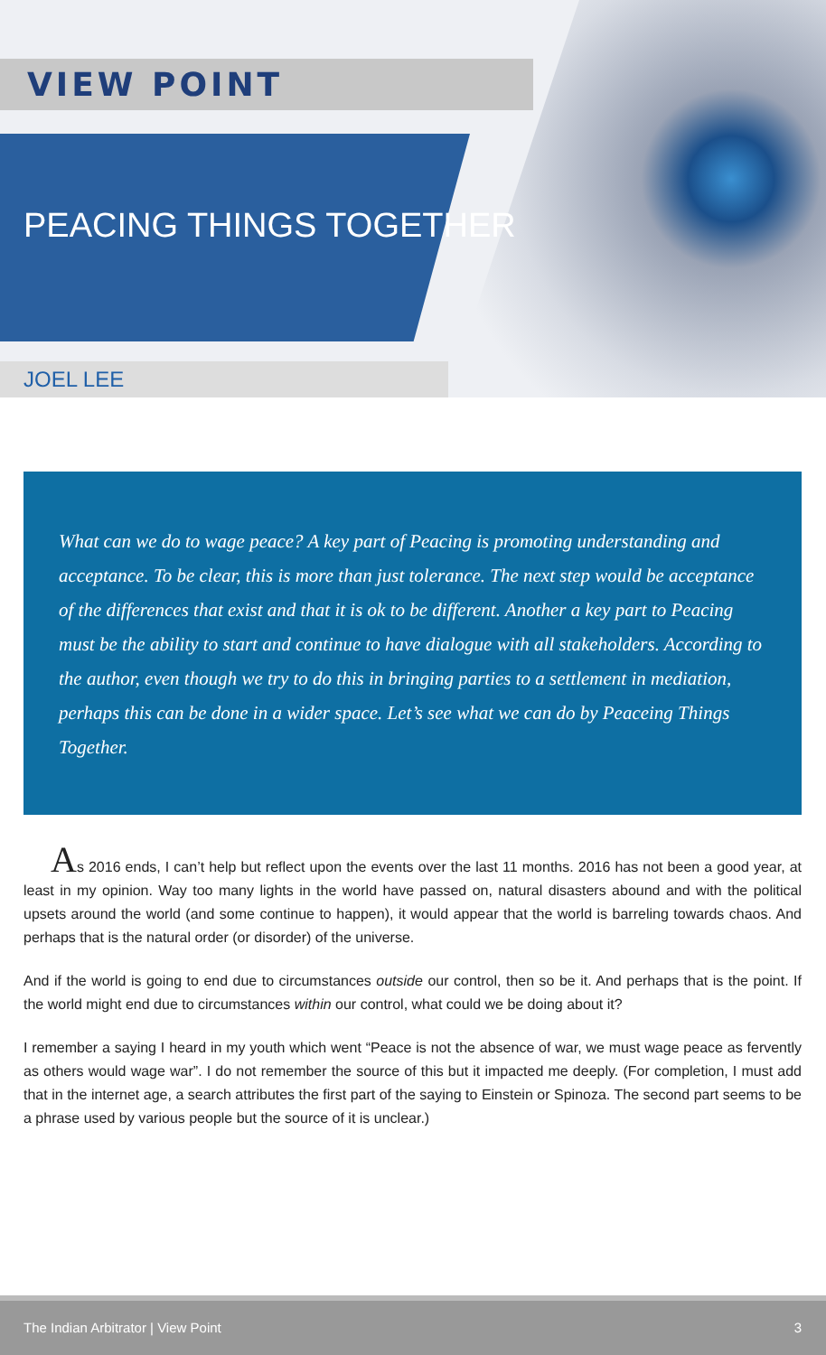VIEW POINT
PEACING THINGS TOGETHER
JOEL LEE
What can we do to wage peace? A key part of Peacing is promoting understanding and acceptance. To be clear, this is more than just tolerance. The next step would be acceptance of the differences that exist and that it is ok to be different. Another a key part to Peacing must be the ability to start and continue to have dialogue with all stakeholders. According to the author, even though we try to do this in bringing parties to a settlement in mediation, perhaps this can be done in a wider space. Let’s see what we can do by Peaceing Things Together.
As 2016 ends, I can’t help but reflect upon the events over the last 11 months. 2016 has not been a good year, at least in my opinion. Way too many lights in the world have passed on, natural disasters abound and with the political upsets around the world (and some continue to happen), it would appear that the world is barreling towards chaos. And perhaps that is the natural order (or disorder) of the universe.
And if the world is going to end due to circumstances outside our control, then so be it. And perhaps that is the point. If the world might end due to circumstances within our control, what could we be doing about it?
I remember a saying I heard in my youth which went “Peace is not the absence of war, we must wage peace as fervently as others would wage war”. I do not remember the source of this but it impacted me deeply. (For completion, I must add that in the internet age, a search attributes the first part of the saying to Einstein or Spinoza. The second part seems to be a phrase used by various people but the source of it is unclear.)
The Indian Arbitrator | View Point 3